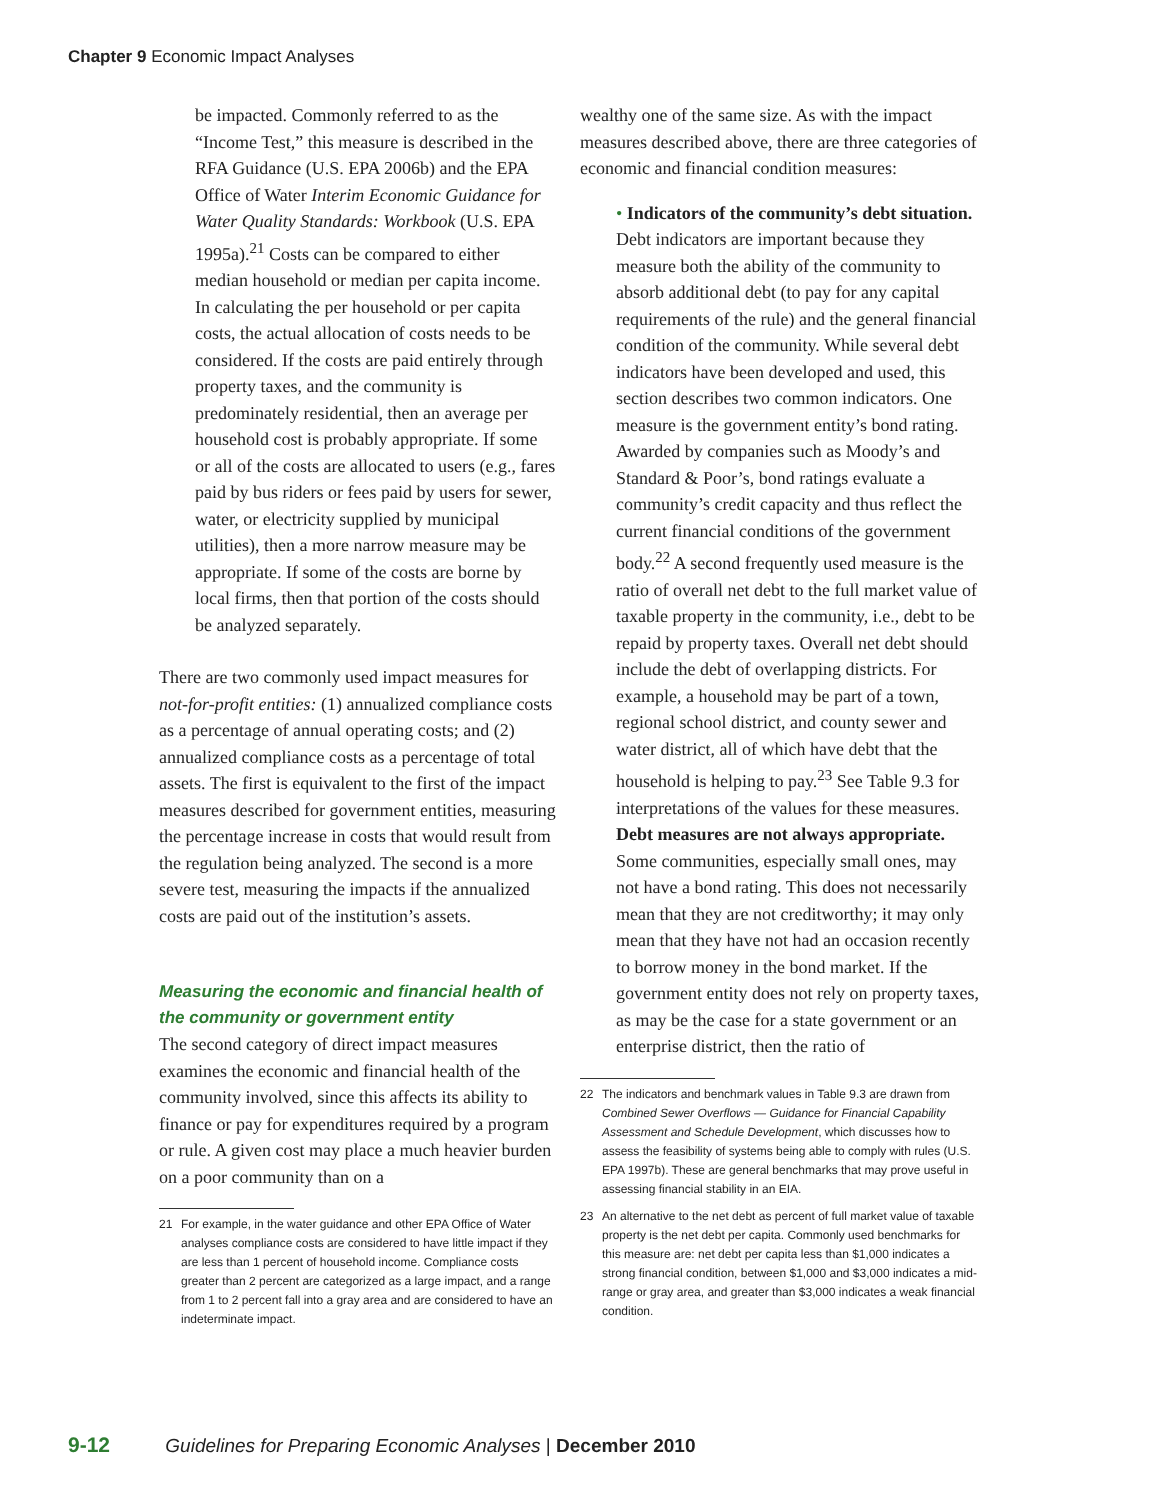Chapter 9 Economic Impact Analyses
be impacted. Commonly referred to as the “Income Test,” this measure is described in the RFA Guidance (U.S. EPA 2006b) and the EPA Office of Water Interim Economic Guidance for Water Quality Standards: Workbook (U.S. EPA 1995a).<sup>21</sup> Costs can be compared to either median household or median per capita income. In calculating the per household or per capita costs, the actual allocation of costs needs to be considered. If the costs are paid entirely through property taxes, and the community is predominately residential, then an average per household cost is probably appropriate. If some or all of the costs are allocated to users (e.g., fares paid by bus riders or fees paid by users for sewer, water, or electricity supplied by municipal utilities), then a more narrow measure may be appropriate. If some of the costs are borne by local firms, then that portion of the costs should be analyzed separately.
There are two commonly used impact measures for not-for-profit entities: (1) annualized compliance costs as a percentage of annual operating costs; and (2) annualized compliance costs as a percentage of total assets. The first is equivalent to the first of the impact measures described for government entities, measuring the percentage increase in costs that would result from the regulation being analyzed. The second is a more severe test, measuring the impacts if the annualized costs are paid out of the institution’s assets.
Measuring the economic and financial health of the community or government entity
The second category of direct impact measures examines the economic and financial health of the community involved, since this affects its ability to finance or pay for expenditures required by a program or rule. A given cost may place a much heavier burden on a poor community than on a
21 For example, in the water guidance and other EPA Office of Water analyses compliance costs are considered to have little impact if they are less than 1 percent of household income. Compliance costs greater than 2 percent are categorized as a large impact, and a range from 1 to 2 percent fall into a gray area and are considered to have an indeterminate impact.
wealthy one of the same size. As with the impact measures described above, there are three categories of economic and financial condition measures:
• Indicators of the community’s debt situation. Debt indicators are important because they measure both the ability of the community to absorb additional debt (to pay for any capital requirements of the rule) and the general financial condition of the community. While several debt indicators have been developed and used, this section describes two common indicators. One measure is the government entity’s bond rating. Awarded by companies such as Moody’s and Standard & Poor’s, bond ratings evaluate a community’s credit capacity and thus reflect the current financial conditions of the government body.<sup>22</sup> A second frequently used measure is the ratio of overall net debt to the full market value of taxable property in the community, i.e., debt to be repaid by property taxes. Overall net debt should include the debt of overlapping districts. For example, a household may be part of a town, regional school district, and county sewer and water district, all of which have debt that the household is helping to pay.<sup>23</sup> See Table 9.3 for interpretations of the values for these measures. Debt measures are not always appropriate. Some communities, especially small ones, may not have a bond rating. This does not necessarily mean that they are not creditworthy; it may only mean that they have not had an occasion recently to borrow money in the bond market. If the government entity does not rely on property taxes, as may be the case for a state government or an enterprise district, then the ratio of
22 The indicators and benchmark values in Table 9.3 are drawn from Combined Sewer Overflows — Guidance for Financial Capability Assessment and Schedule Development, which discusses how to assess the feasibility of systems being able to comply with rules (U.S. EPA 1997b). These are general benchmarks that may prove useful in assessing financial stability in an EIA.
23 An alternative to the net debt as percent of full market value of taxable property is the net debt per capita. Commonly used benchmarks for this measure are: net debt per capita less than $1,000 indicates a strong financial condition, between $1,000 and $3,000 indicates a mid-range or gray area, and greater than $3,000 indicates a weak financial condition.
9-12 Guidelines for Preparing Economic Analyses | December 2010